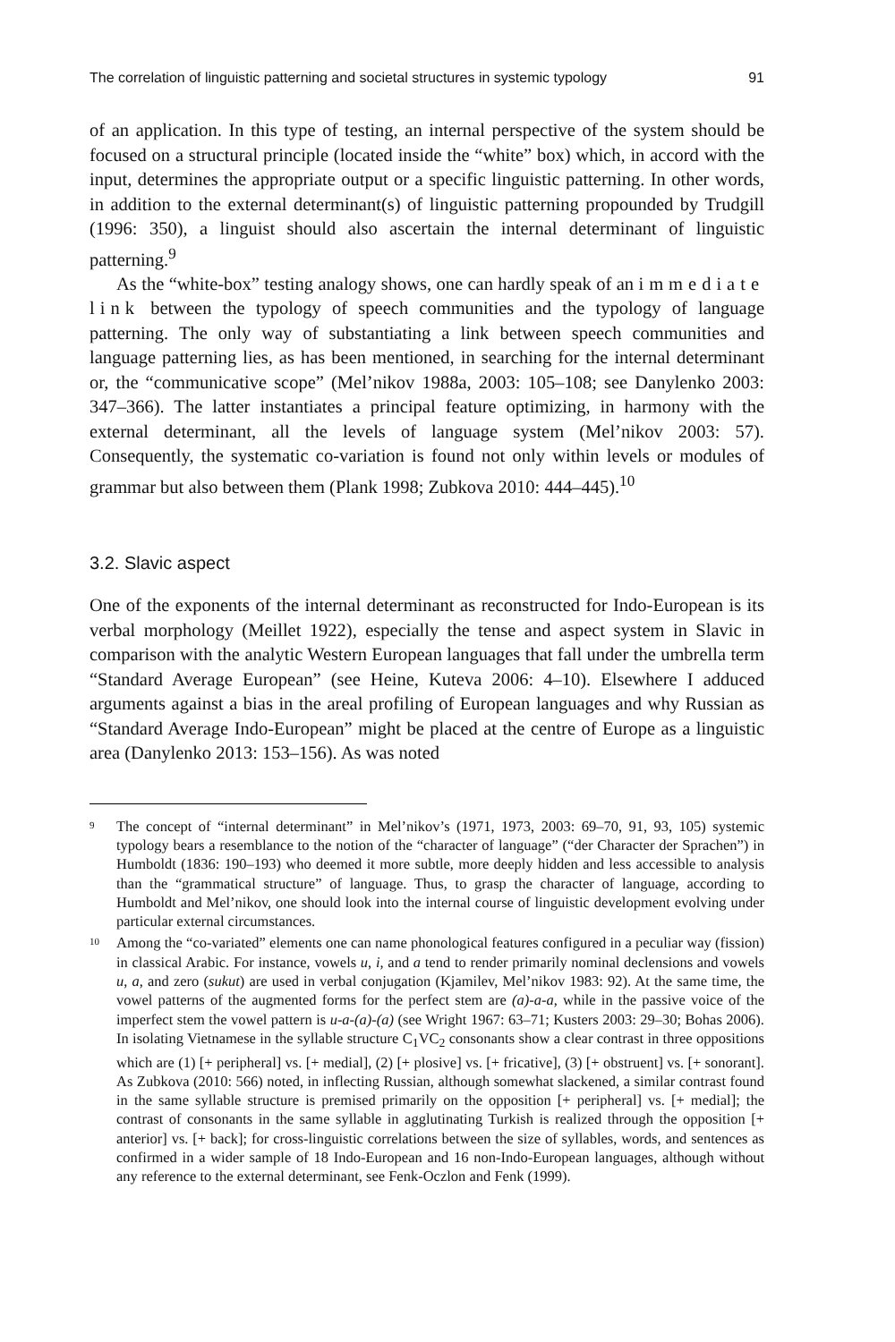The correlation of linguistic patterning and societal structures in systemic typology 91
of an application. In this type of testing, an internal perspective of the system should be focused on a structural principle (located inside the “white” box) which, in accord with the input, determines the appropriate output or a specific linguistic patterning. In other words, in addition to the external determinant(s) of linguistic patterning propounded by Trudgill (1996: 350), a linguist should also ascertain the internal determinant of linguistic patterning.<sup>9</sup>
As the “white-box” testing analogy shows, one can hardly speak of an immediate link between the typology of speech communities and the typology of language patterning. The only way of substantiating a link between speech communities and language patterning lies, as has been mentioned, in searching for the internal determinant or, the “communicative scope” (Mel’nikov 1988a, 2003: 105–108; see Danylenko 2003: 347–366). The latter instantiates a principal feature optimizing, in harmony with the external determinant, all the levels of language system (Mel’nikov 2003: 57). Consequently, the systematic co-variation is found not only within levels or modules of grammar but also between them (Plank 1998; Zubkova 2010: 444–445).<sup>10</sup>
3.2. Slavic aspect
One of the exponents of the internal determinant as reconstructed for Indo-European is its verbal morphology (Meillet 1922), especially the tense and aspect system in Slavic in comparison with the analytic Western European languages that fall under the umbrella term “Standard Average European” (see Heine, Kuteva 2006: 4–10). Elsewhere I adduced arguments against a bias in the areal profiling of European languages and why Russian as “Standard Average Indo-European” might be placed at the centre of Europe as a linguistic area (Danylenko 2013: 153–156). As was noted
9 The concept of “internal determinant” in Mel’nikov’s (1971, 1973, 2003: 69–70, 91, 93, 105) systemic typology bears a resemblance to the notion of the “character of language” (“der Character der Sprachen”) in Humboldt (1836: 190–193) who deemed it more subtle, more deeply hidden and less accessible to analysis than the “grammatical structure” of language. Thus, to grasp the character of language, according to Humboldt and Mel’nikov, one should look into the internal course of linguistic development evolving under particular external circumstances.
10 Among the “co-variated” elements one can name phonological features configured in a peculiar way (fission) in classical Arabic. For instance, vowels u, i, and a tend to render primarily nominal declensions and vowels u, a, and zero (sukut) are used in verbal conjugation (Kjamilev, Mel’nikov 1983: 92). At the same time, the vowel patterns of the augmented forms for the perfect stem are (a)-a-a, while in the passive voice of the imperfect stem the vowel pattern is u-a-(a)-(a) (see Wright 1967: 63–71; Kusters 2003: 29–30; Bohas 2006). In isolating Vietnamese in the syllable structure C<sub>1</sub>VC<sub>2</sub> consonants show a clear contrast in three oppositions which are (1) [+ peripheral] vs. [+ medial], (2) [+ plosive] vs. [+ fricative], (3) [+ obstruent] vs. [+ sonorant]. As Zubkova (2010: 566) noted, in inflecting Russian, although somewhat slackened, a similar contrast found in the same syllable structure is premised primarily on the opposition [+ peripheral] vs. [+ medial]; the contrast of consonants in the same syllable in agglutinating Turkish is realized through the opposition [+ anterior] vs. [+ back]; for cross-linguistic correlations between the size of syllables, words, and sentences as confirmed in a wider sample of 18 Indo-European and 16 non-Indo-European languages, although without any reference to the external determinant, see Fenk-Oczlon and Fenk (1999).